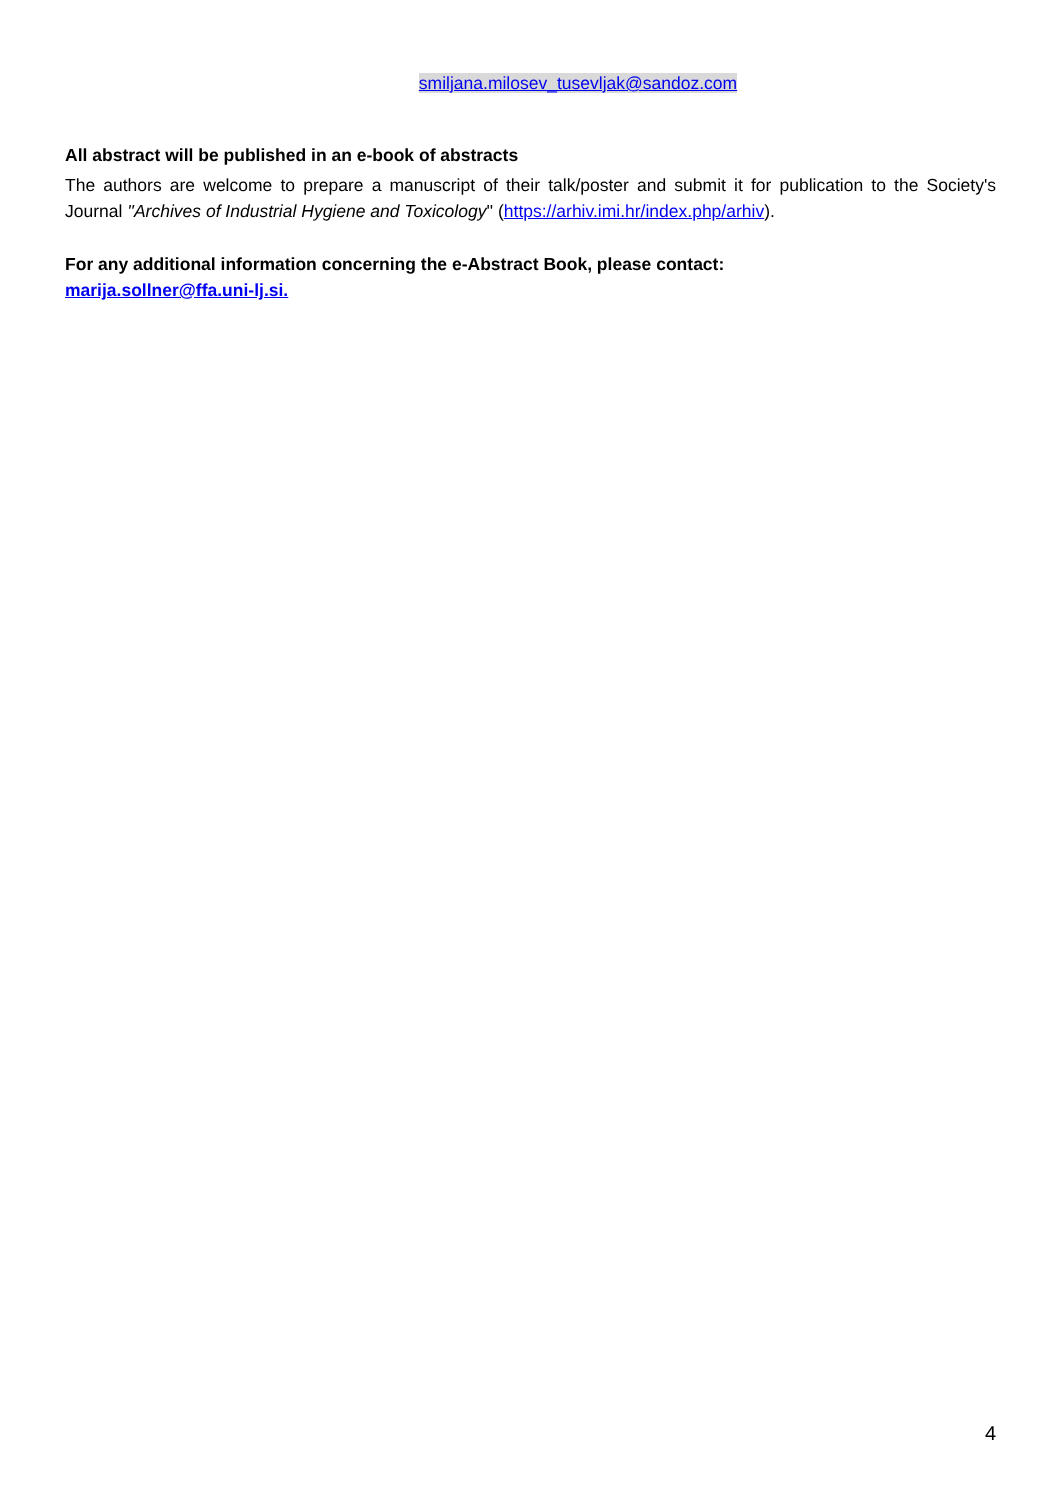smiljana.milosev_tusevljak@sandoz.com
All abstract will be published in an e-book of abstracts
The authors are welcome to prepare a manuscript of their talk/poster and submit it for publication to the Society's Journal ''Archives of Industrial Hygiene and Toxicology'' (https://arhiv.imi.hr/index.php/arhiv).
For any additional information concerning the e-Abstract Book, please contact:
marija.sollner@ffa.uni-lj.si.
4